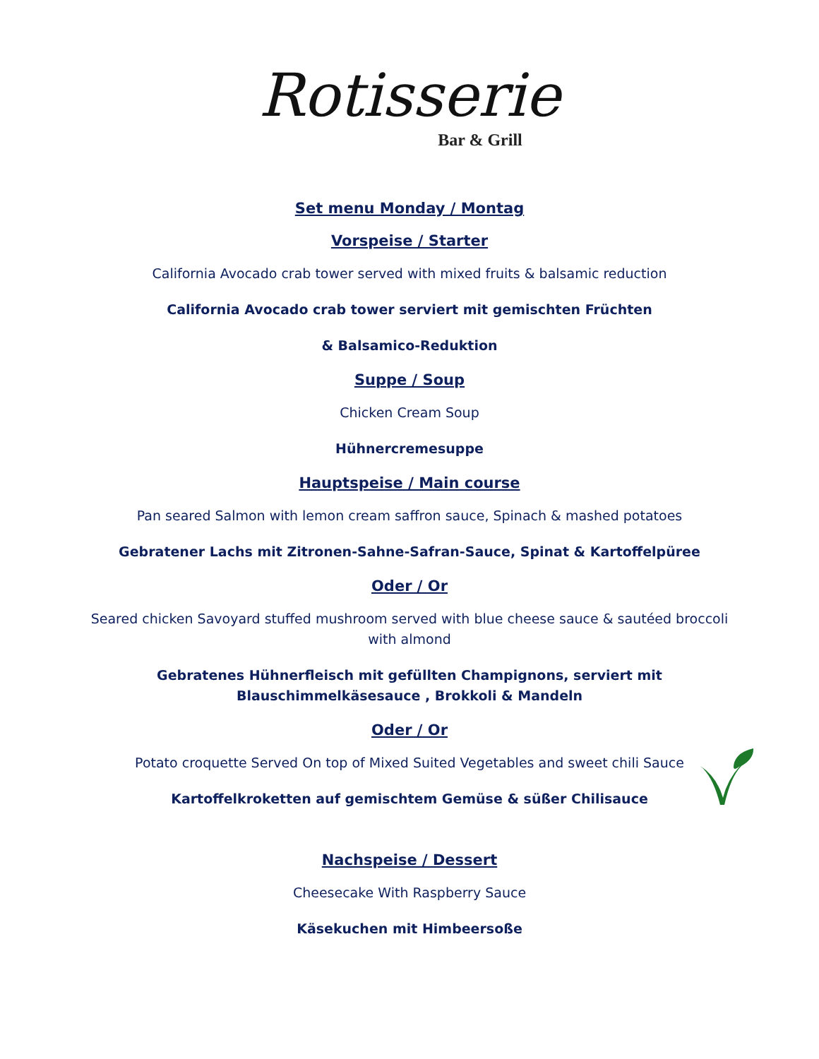Rotisserie
Bar & Grill
Set menu Monday / Montag
Vorspeise / Starter
California Avocado crab tower served with mixed fruits & balsamic reduction
California Avocado crab tower serviert mit gemischten Früchten
& Balsamico-Reduktion
Suppe / Soup
Chicken Cream Soup
Hühnercremesuppe
Hauptspeise / Main course
Pan seared Salmon with lemon cream saffron sauce, Spinach & mashed potatoes
Gebratener Lachs mit Zitronen-Sahne-Safran-Sauce, Spinat & Kartoffelpüree
Oder / Or
Seared chicken Savoyard stuffed mushroom served with blue cheese sauce & sautéed broccoli
with almond
Gebratenes Hühnerfleisch mit gefüllten Champignons, serviert mit
Blauschimmelkäsesauce , Brokkoli & Mandeln
Oder / Or
Potato croquette Served On top of Mixed Suited Vegetables and sweet chili Sauce
Kartoffelkroketten auf gemischtem Gemüse & süßer Chilisauce
Nachspeise / Dessert
Cheesecake With Raspberry Sauce
Käsekuchen mit Himbeersoße